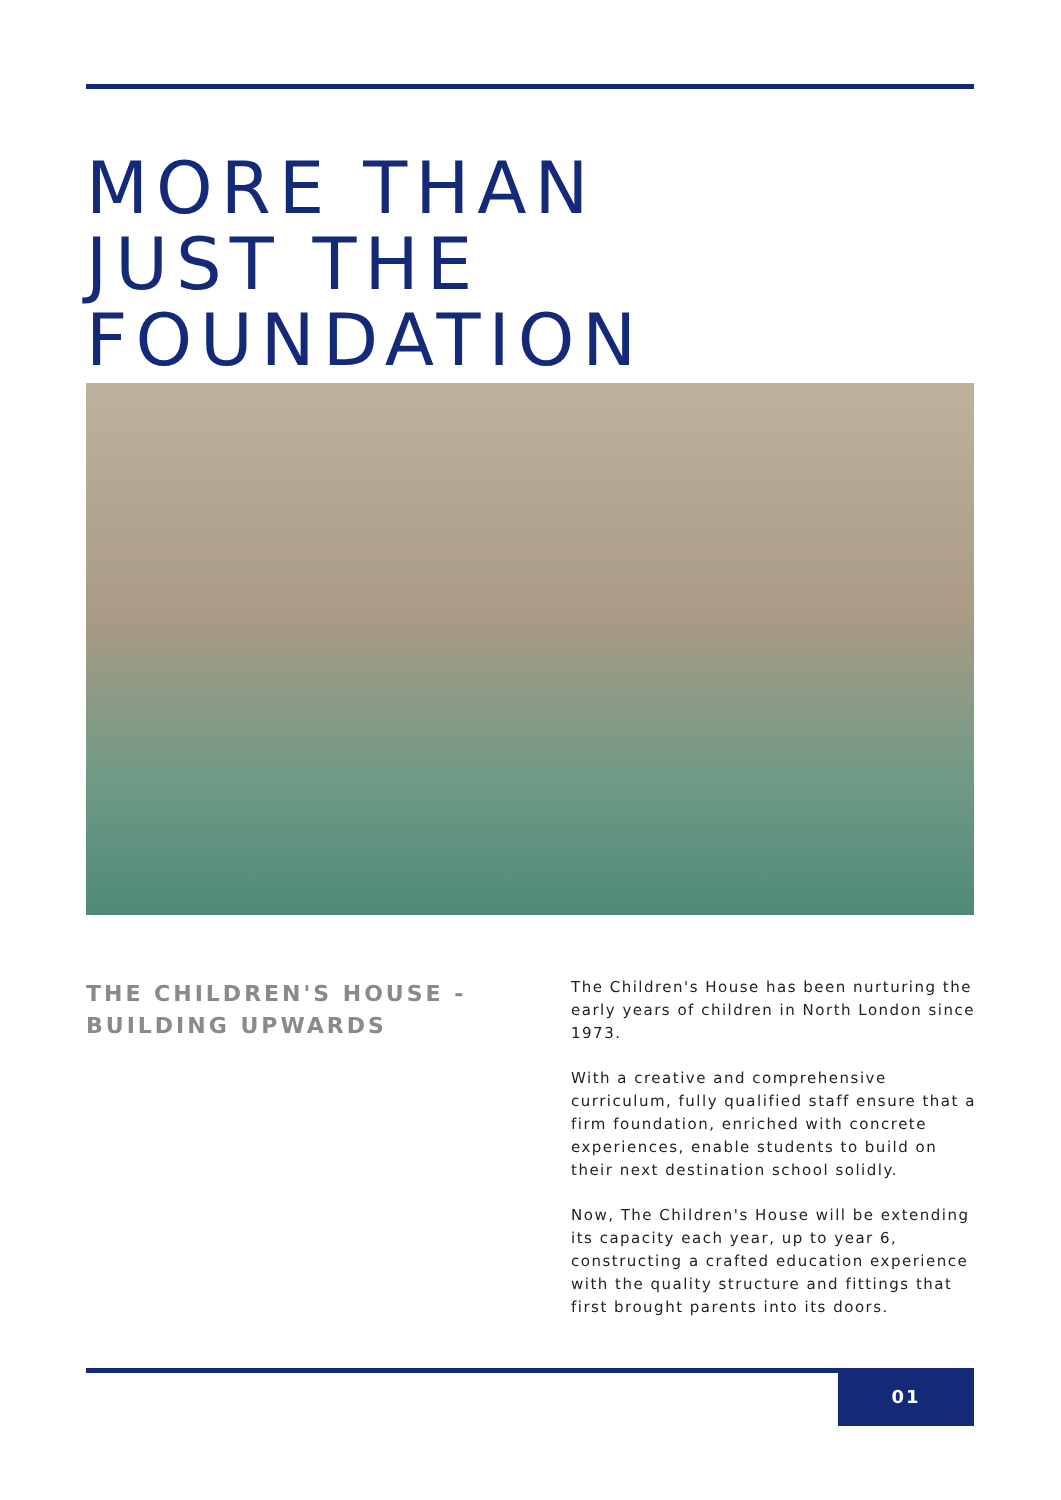MORE THAN
JUST THE FOUNDATION
THE CHILDREN'S HOUSE -
BUILDING UPWARDS
The Children's House has been nurturing the early years of children in North London since 1973.
With a creative and comprehensive curriculum, fully qualified staff ensure that a firm foundation, enriched with concrete experiences, enable students to build on their next destination school solidly.
Now, The Children's House will be extending its capacity each year, up to year 6, constructing a crafted education experience with the quality structure and fittings that first brought parents into its doors.
01